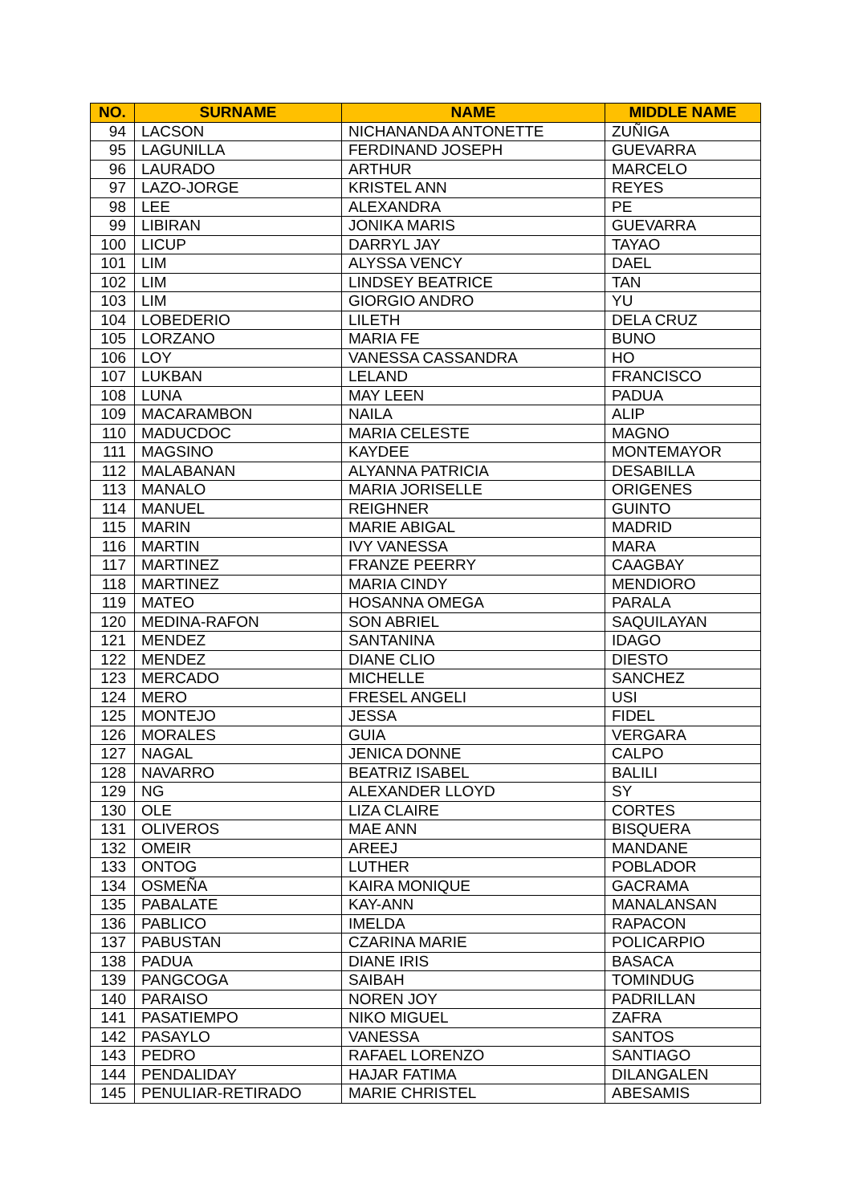| NO. | SURNAME | NAME | MIDDLE NAME |
| --- | --- | --- | --- |
| 94 | LACSON | NICHANANDA ANTONETTE | ZUÑIGA |
| 95 | LAGUNILLA | FERDINAND JOSEPH | GUEVARRA |
| 96 | LAURADO | ARTHUR | MARCELO |
| 97 | LAZO-JORGE | KRISTEL ANN | REYES |
| 98 | LEE | ALEXANDRA | PE |
| 99 | LIBIRAN | JONIKA MARIS | GUEVARRA |
| 100 | LICUP | DARRYL JAY | TAYAO |
| 101 | LIM | ALYSSA VENCY | DAEL |
| 102 | LIM | LINDSEY BEATRICE | TAN |
| 103 | LIM | GIORGIO ANDRO | YU |
| 104 | LOBEDERIO | LILETH | DELA CRUZ |
| 105 | LORZANO | MARIA FE | BUNO |
| 106 | LOY | VANESSA CASSANDRA | HO |
| 107 | LUKBAN | LELAND | FRANCISCO |
| 108 | LUNA | MAY LEEN | PADUA |
| 109 | MACARAMBON | NAILA | ALIP |
| 110 | MADUCDOC | MARIA CELESTE | MAGNO |
| 111 | MAGSINO | KAYDEE | MONTEMAYOR |
| 112 | MALABANAN | ALYANNA PATRICIA | DESABILLA |
| 113 | MANALO | MARIA JORISELLE | ORIGENES |
| 114 | MANUEL | REIGHNER | GUINTO |
| 115 | MARIN | MARIE ABIGAL | MADRID |
| 116 | MARTIN | IVY VANESSA | MARA |
| 117 | MARTINEZ | FRANZE PEERRY | CAAGBAY |
| 118 | MARTINEZ | MARIA CINDY | MENDIORO |
| 119 | MATEO | HOSANNA OMEGA | PARALA |
| 120 | MEDINA-RAFON | SON ABRIEL | SAQUILAYAN |
| 121 | MENDEZ | SANTANINA | IDAGO |
| 122 | MENDEZ | DIANE CLIO | DIESTO |
| 123 | MERCADO | MICHELLE | SANCHEZ |
| 124 | MERO | FRESEL ANGELI | USI |
| 125 | MONTEJO | JESSA | FIDEL |
| 126 | MORALES | GUIA | VERGARA |
| 127 | NAGAL | JENICA DONNE | CALPO |
| 128 | NAVARRO | BEATRIZ ISABEL | BALILI |
| 129 | NG | ALEXANDER LLOYD | SY |
| 130 | OLE | LIZA CLAIRE | CORTES |
| 131 | OLIVEROS | MAE ANN | BISQUERA |
| 132 | OMEIR | AREEJ | MANDANE |
| 133 | ONTOG | LUTHER | POBLADOR |
| 134 | OSMEÑA | KAIRA MONIQUE | GACRAMA |
| 135 | PABALATE | KAY-ANN | MANALANSAN |
| 136 | PABLICO | IMELDA | RAPACON |
| 137 | PABUSTAN | CZARINA MARIE | POLICARPIO |
| 138 | PADUA | DIANE IRIS | BASACA |
| 139 | PANGCOGA | SAIBAH | TOMINDUG |
| 140 | PARAISO | NOREN JOY | PADRILLAN |
| 141 | PASATIEMPO | NIKO MIGUEL | ZAFRA |
| 142 | PASAYLO | VANESSA | SANTOS |
| 143 | PEDRO | RAFAEL LORENZO | SANTIAGO |
| 144 | PENDALIDAY | HAJAR FATIMA | DILANGALEN |
| 145 | PENULIAR-RETIRADO | MARIE CHRISTEL | ABESAMIS |